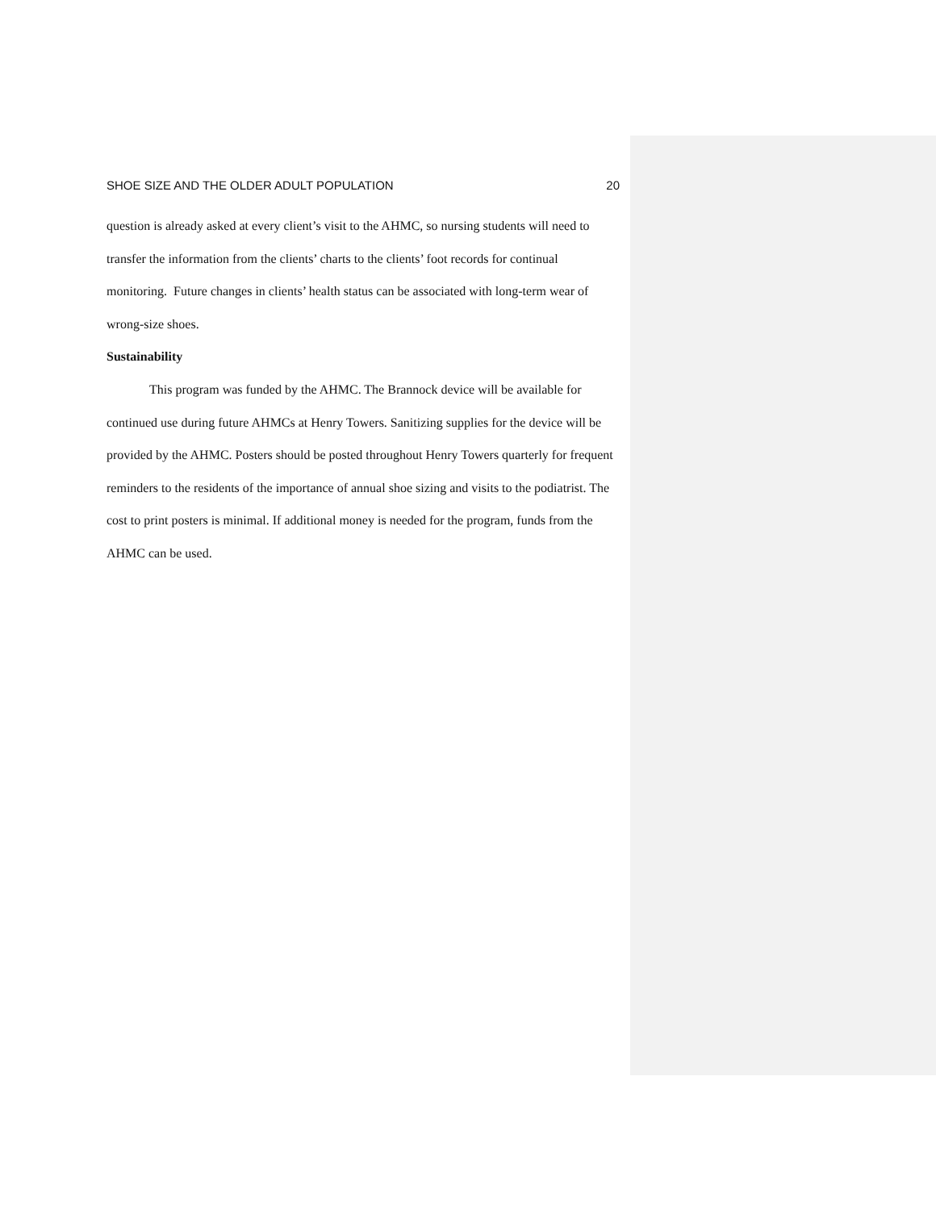SHOE SIZE AND THE OLDER ADULT POPULATION 20
question is already asked at every client’s visit to the AHMC, so nursing students will need to transfer the information from the clients’ charts to the clients’ foot records for continual monitoring. Future changes in clients’ health status can be associated with long-term wear of wrong-size shoes.
Sustainability
This program was funded by the AHMC. The Brannock device will be available for continued use during future AHMCs at Henry Towers. Sanitizing supplies for the device will be provided by the AHMC. Posters should be posted throughout Henry Towers quarterly for frequent reminders to the residents of the importance of annual shoe sizing and visits to the podiatrist. The cost to print posters is minimal. If additional money is needed for the program, funds from the AHMC can be used.